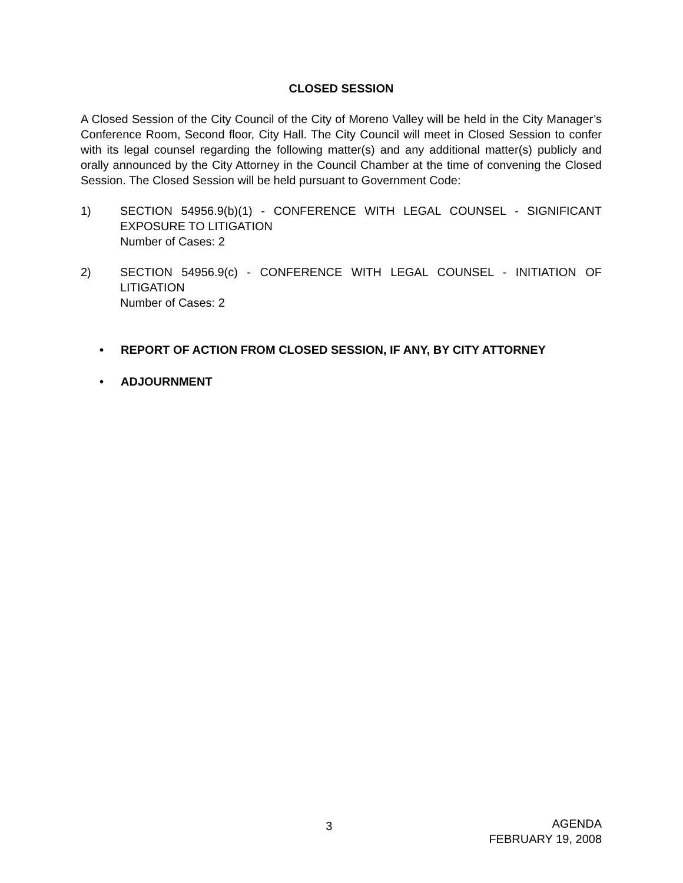CLOSED SESSION
A Closed Session of the City Council of the City of Moreno Valley will be held in the City Manager’s Conference Room, Second floor, City Hall. The City Council will meet in Closed Session to confer with its legal counsel regarding the following matter(s) and any additional matter(s) publicly and orally announced by the City Attorney in the Council Chamber at the time of convening the Closed Session. The Closed Session will be held pursuant to Government Code:
1) SECTION 54956.9(b)(1) - CONFERENCE WITH LEGAL COUNSEL - SIGNIFICANT EXPOSURE TO LITIGATION
Number of Cases: 2
2) SECTION 54956.9(c) - CONFERENCE WITH LEGAL COUNSEL - INITIATION OF LITIGATION
Number of Cases: 2
• REPORT OF ACTION FROM CLOSED SESSION, IF ANY, BY CITY ATTORNEY
• ADJOURNMENT
3
AGENDA
FEBRUARY 19, 2008